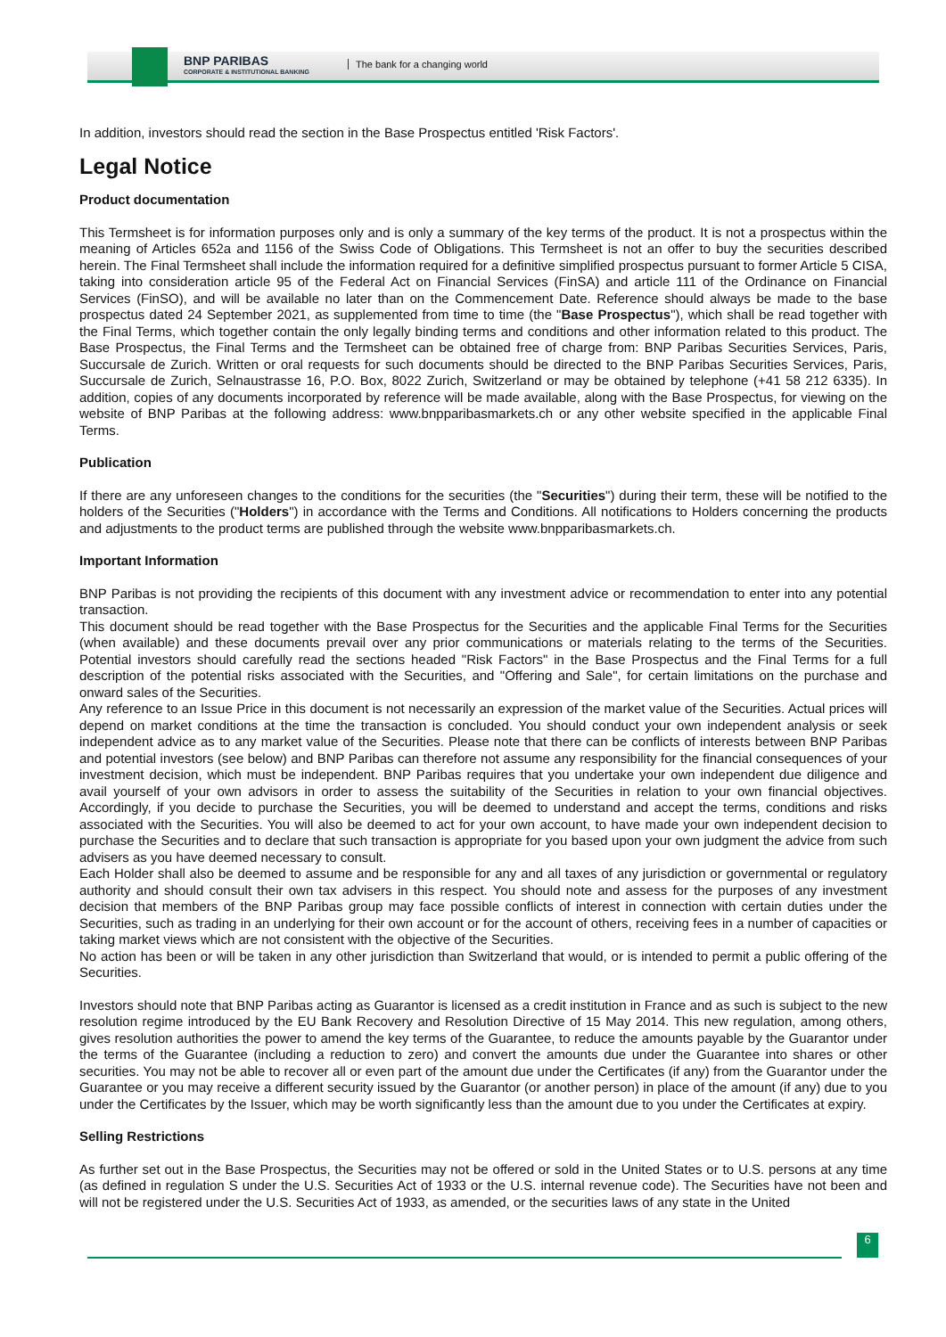BNP PARIBAS
CORPORATE & INSTITUTIONAL BANKING
The bank for a changing world
In addition, investors should read the section in the Base Prospectus entitled 'Risk Factors'.
Legal Notice
Product documentation
This Termsheet is for information purposes only and is only a summary of the key terms of the product. It is not a prospectus within the meaning of Articles 652a and 1156 of the Swiss Code of Obligations. This Termsheet is not an offer to buy the securities described herein. The Final Termsheet shall include the information required for a definitive simplified prospectus pursuant to former Article 5 CISA, taking into consideration article 95 of the Federal Act on Financial Services (FinSA) and article 111 of the Ordinance on Financial Services (FinSO), and will be available no later than on the Commencement Date. Reference should always be made to the base prospectus dated 24 September 2021, as supplemented from time to time (the "Base Prospectus"), which shall be read together with the Final Terms, which together contain the only legally binding terms and conditions and other information related to this product. The Base Prospectus, the Final Terms and the Termsheet can be obtained free of charge from: BNP Paribas Securities Services, Paris, Succursale de Zurich. Written or oral requests for such documents should be directed to the BNP Paribas Securities Services, Paris, Succursale de Zurich, Selnaustrasse 16, P.O. Box, 8022 Zurich, Switzerland or may be obtained by telephone (+41 58 212 6335). In addition, copies of any documents incorporated by reference will be made available, along with the Base Prospectus, for viewing on the website of BNP Paribas at the following address: www.bnpparibasmarkets.ch or any other website specified in the applicable Final Terms.
Publication
If there are any unforeseen changes to the conditions for the securities (the "Securities") during their term, these will be notified to the holders of the Securities ("Holders") in accordance with the Terms and Conditions. All notifications to Holders concerning the products and adjustments to the product terms are published through the website www.bnpparibasmarkets.ch.
Important Information
BNP Paribas is not providing the recipients of this document with any investment advice or recommendation to enter into any potential transaction.
This document should be read together with the Base Prospectus for the Securities and the applicable Final Terms for the Securities (when available) and these documents prevail over any prior communications or materials relating to the terms of the Securities. Potential investors should carefully read the sections headed "Risk Factors" in the Base Prospectus and the Final Terms for a full description of the potential risks associated with the Securities, and "Offering and Sale", for certain limitations on the purchase and onward sales of the Securities.
Any reference to an Issue Price in this document is not necessarily an expression of the market value of the Securities. Actual prices will depend on market conditions at the time the transaction is concluded. You should conduct your own independent analysis or seek independent advice as to any market value of the Securities. Please note that there can be conflicts of interests between BNP Paribas and potential investors (see below) and BNP Paribas can therefore not assume any responsibility for the financial consequences of your investment decision, which must be independent. BNP Paribas requires that you undertake your own independent due diligence and avail yourself of your own advisors in order to assess the suitability of the Securities in relation to your own financial objectives. Accordingly, if you decide to purchase the Securities, you will be deemed to understand and accept the terms, conditions and risks associated with the Securities. You will also be deemed to act for your own account, to have made your own independent decision to purchase the Securities and to declare that such transaction is appropriate for you based upon your own judgment the advice from such advisers as you have deemed necessary to consult.
Each Holder shall also be deemed to assume and be responsible for any and all taxes of any jurisdiction or governmental or regulatory authority and should consult their own tax advisers in this respect. You should note and assess for the purposes of any investment decision that members of the BNP Paribas group may face possible conflicts of interest in connection with certain duties under the Securities, such as trading in an underlying for their own account or for the account of others, receiving fees in a number of capacities or taking market views which are not consistent with the objective of the Securities.
No action has been or will be taken in any other jurisdiction than Switzerland that would, or is intended to permit a public offering of the Securities.
Investors should note that BNP Paribas acting as Guarantor is licensed as a credit institution in France and as such is subject to the new resolution regime introduced by the EU Bank Recovery and Resolution Directive of 15 May 2014. This new regulation, among others, gives resolution authorities the power to amend the key terms of the Guarantee, to reduce the amounts payable by the Guarantor under the terms of the Guarantee (including a reduction to zero) and convert the amounts due under the Guarantee into shares or other securities. You may not be able to recover all or even part of the amount due under the Certificates (if any) from the Guarantor under the Guarantee or you may receive a different security issued by the Guarantor (or another person) in place of the amount (if any) due to you under the Certificates by the Issuer, which may be worth significantly less than the amount due to you under the Certificates at expiry.
Selling Restrictions
As further set out in the Base Prospectus, the Securities may not be offered or sold in the United States or to U.S. persons at any time (as defined in regulation S under the U.S. Securities Act of 1933 or the U.S. internal revenue code). The Securities have not been and will not be registered under the U.S. Securities Act of 1933, as amended, or the securities laws of any state in the United
6